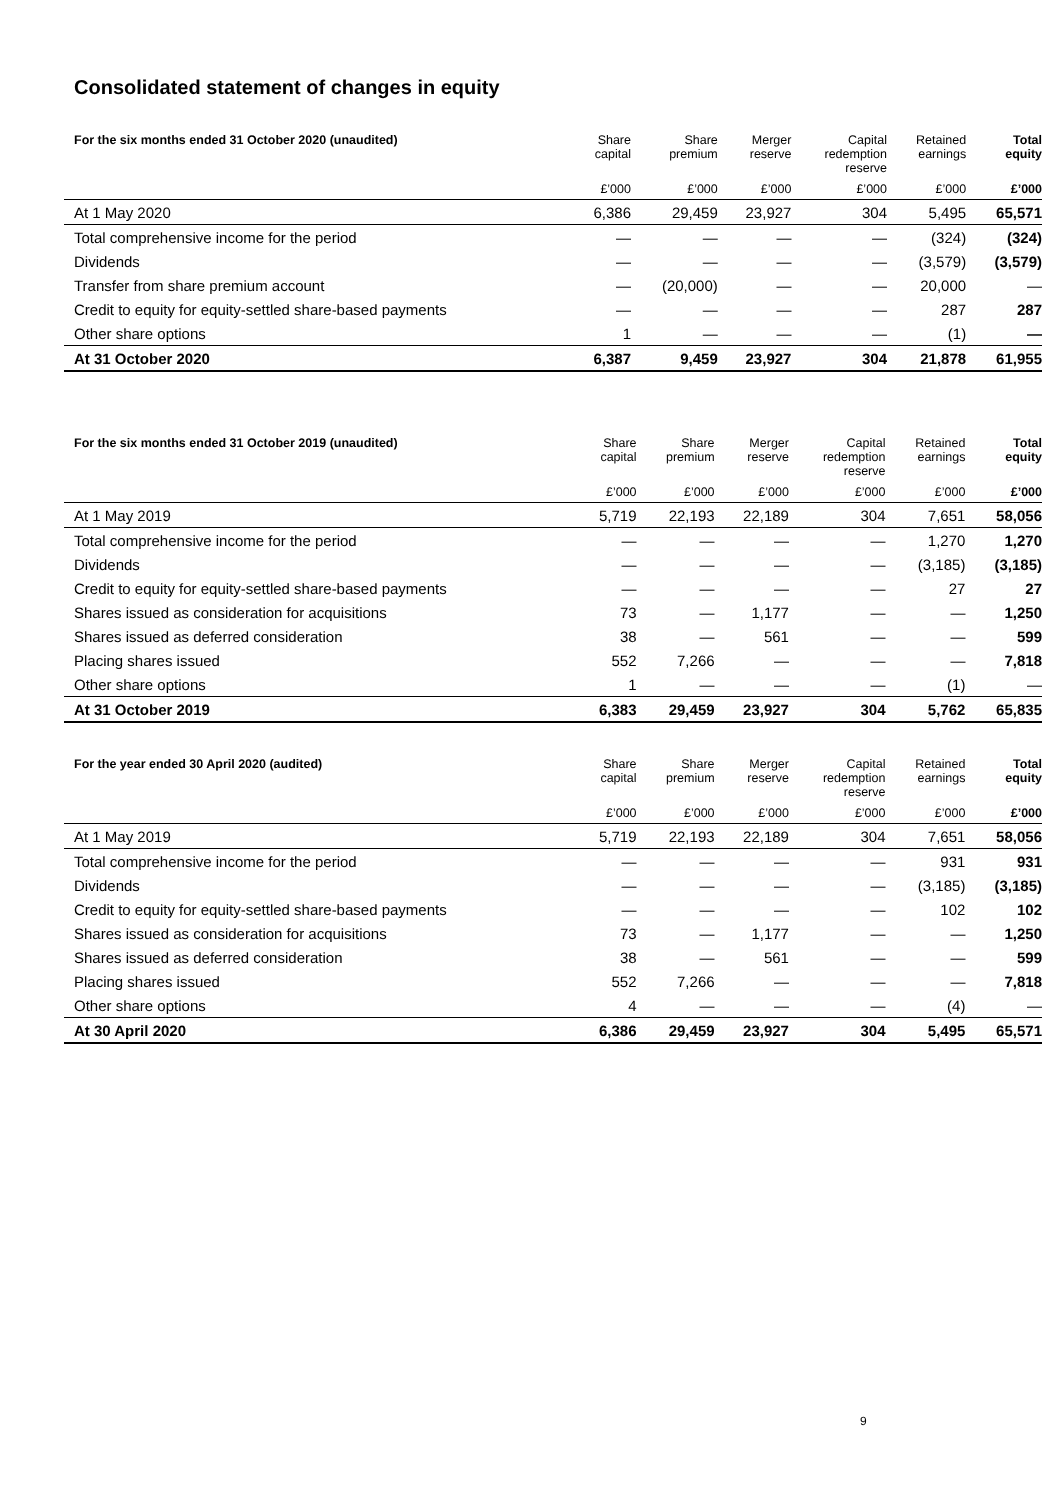Consolidated statement of changes in equity
| For the six months ended 31 October 2020 (unaudited) | Share capital | Share premium | Merger reserve | Capital redemption reserve | Retained earnings | Total equity |
| --- | --- | --- | --- | --- | --- | --- |
| | £’000 | £’000 | £’000 | £’000 | £’000 | £’000 |
| At 1 May 2020 | 6,386 | 29,459 | 23,927 | 304 | 5,495 | 65,571 |
| Total comprehensive income for the period | — | — | — | — | (324) | (324) |
| Dividends | — | — | — | — | (3,579) | (3,579) |
| Transfer from share premium account | — | (20,000) | — | — | 20,000 | — |
| Credit to equity for equity-settled share-based payments | — | — | — | — | 287 | 287 |
| Other share options | 1 | — | — | — | (1) | — |
| At 31 October 2020 | 6,387 | 9,459 | 23,927 | 304 | 21,878 | 61,955 |
| For the six months ended 31 October 2019 (unaudited) | Share capital | Share premium | Merger reserve | Capital redemption reserve | Retained earnings | Total equity |
| --- | --- | --- | --- | --- | --- | --- |
| | £’000 | £’000 | £’000 | £’000 | £’000 | £’000 |
| At 1 May 2019 | 5,719 | 22,193 | 22,189 | 304 | 7,651 | 58,056 |
| Total comprehensive income for the period | — | — | — | — | 1,270 | 1,270 |
| Dividends | — | — | — | — | (3,185) | (3,185) |
| Credit to equity for equity-settled share-based payments | — | — | — | — | 27 | 27 |
| Shares issued as consideration for acquisitions | 73 | — | 1,177 | — | — | 1,250 |
| Shares issued as deferred consideration | 38 | — | 561 | — | — | 599 |
| Placing shares issued | 552 | 7,266 | — | — | — | 7,818 |
| Other share options | 1 | — | — | — | (1) | — |
| At 31 October 2019 | 6,383 | 29,459 | 23,927 | 304 | 5,762 | 65,835 |
| For the year ended 30 April 2020 (audited) | Share capital | Share premium | Merger reserve | Capital redemption reserve | Retained earnings | Total equity |
| --- | --- | --- | --- | --- | --- | --- |
| | £’000 | £’000 | £’000 | £’000 | £’000 | £’000 |
| At 1 May 2019 | 5,719 | 22,193 | 22,189 | 304 | 7,651 | 58,056 |
| Total comprehensive income for the period | — | — | — | — | 931 | 931 |
| Dividends | — | — | — | — | (3,185) | (3,185) |
| Credit to equity for equity-settled share-based payments | — | — | — | — | 102 | 102 |
| Shares issued as consideration for acquisitions | 73 | — | 1,177 | — | — | 1,250 |
| Shares issued as deferred consideration | 38 | — | 561 | — | — | 599 |
| Placing shares issued | 552 | 7,266 | — | — | — | 7,818 |
| Other share options | 4 | — | — | — | (4) | — |
| At 30 April 2020 | 6,386 | 29,459 | 23,927 | 304 | 5,495 | 65,571 |
9